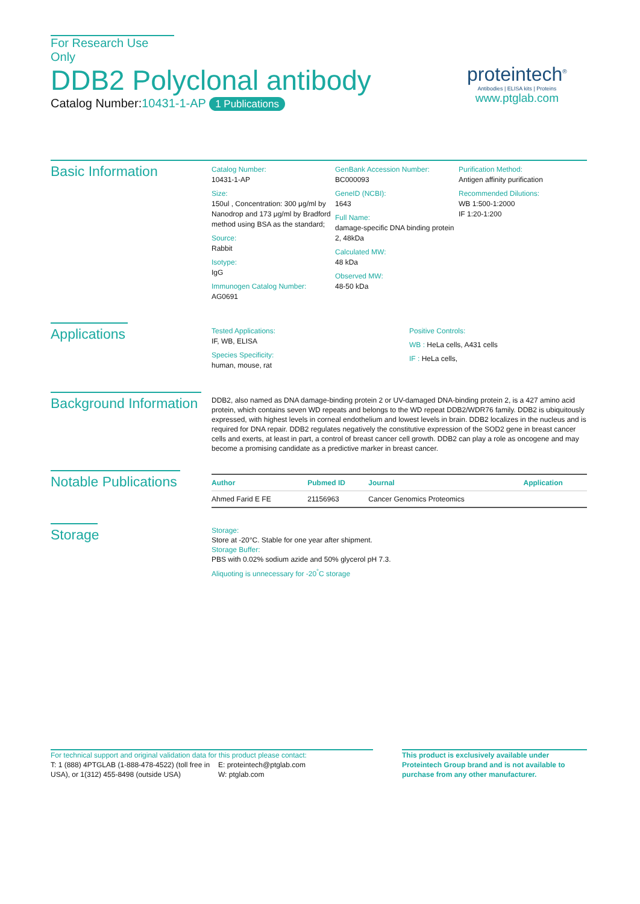For Research Use Only
DDB2 Polyclonal antibody
Catalog Number:10431-1-AP 1 Publications
proteintech<sup>®</sup>
Antibodies | ELISA kits | Proteins
www.ptglab.com
Basic Information
Catalog Number:
10431-1-AP
Size:
150ul , Concentration: 300 μg/ml by Nanodrop and 173 μg/ml by Bradford method using BSA as the standard;
Source:
Rabbit
Isotype:
IgG
Immunogen Catalog Number:
AG0691
GenBank Accession Number:
BC000093
GeneID (NCBI):
1643
Full Name:
damage-specific DNA binding protein 2, 48kDa
Calculated MW:
48 kDa
Observed MW:
48-50 kDa
Purification Method:
Antigen affinity purification
Recommended Dilutions:
WB 1:500-1:2000
IF 1:20-1:200
Applications
Tested Applications:
IF, WB, ELISA
Species Specificity:
human, mouse, rat
Positive Controls:
WB : HeLa cells, A431 cells
IF : HeLa cells,
Background Information
DDB2, also named as DNA damage-binding protein 2 or UV-damaged DNA-binding protein 2, is a 427 amino acid protein, which contains seven WD repeats and belongs to the WD repeat DDB2/WDR76 family. DDB2 is ubiquitously expressed, with highest levels in corneal endothelium and lowest levels in brain. DDB2 localizes in the nucleus and is required for DNA repair. DDB2 regulates negatively the constitutive expression of the SOD2 gene in breast cancer cells and exerts, at least in part, a control of breast cancer cell growth. DDB2 can play a role as oncogene and may become a promising candidate as a predictive marker in breast cancer.
Notable Publications
| Author | Pubmed ID | Journal | Application |
| --- | --- | --- | --- |
| Ahmed Farid E FE | 21156963 | Cancer Genomics Proteomics | |
Storage
Storage:
Store at -20°C. Stable for one year after shipment.
Storage Buffer:
PBS with 0.02% sodium azide and 50% glycerol pH 7.3.
Aliquoting is unnecessary for -20<sup>°</sup>C storage
For technical support and original validation data for this product please contact:
T: 1 (888) 4PTGLAB (1-888-478-4522) (toll free in USA), or 1(312) 455-8498 (outside USA)
E: proteintech@ptglab.com
W: ptglab.com
This product is exclusively available under Proteintech Group brand and is not available to purchase from any other manufacturer.